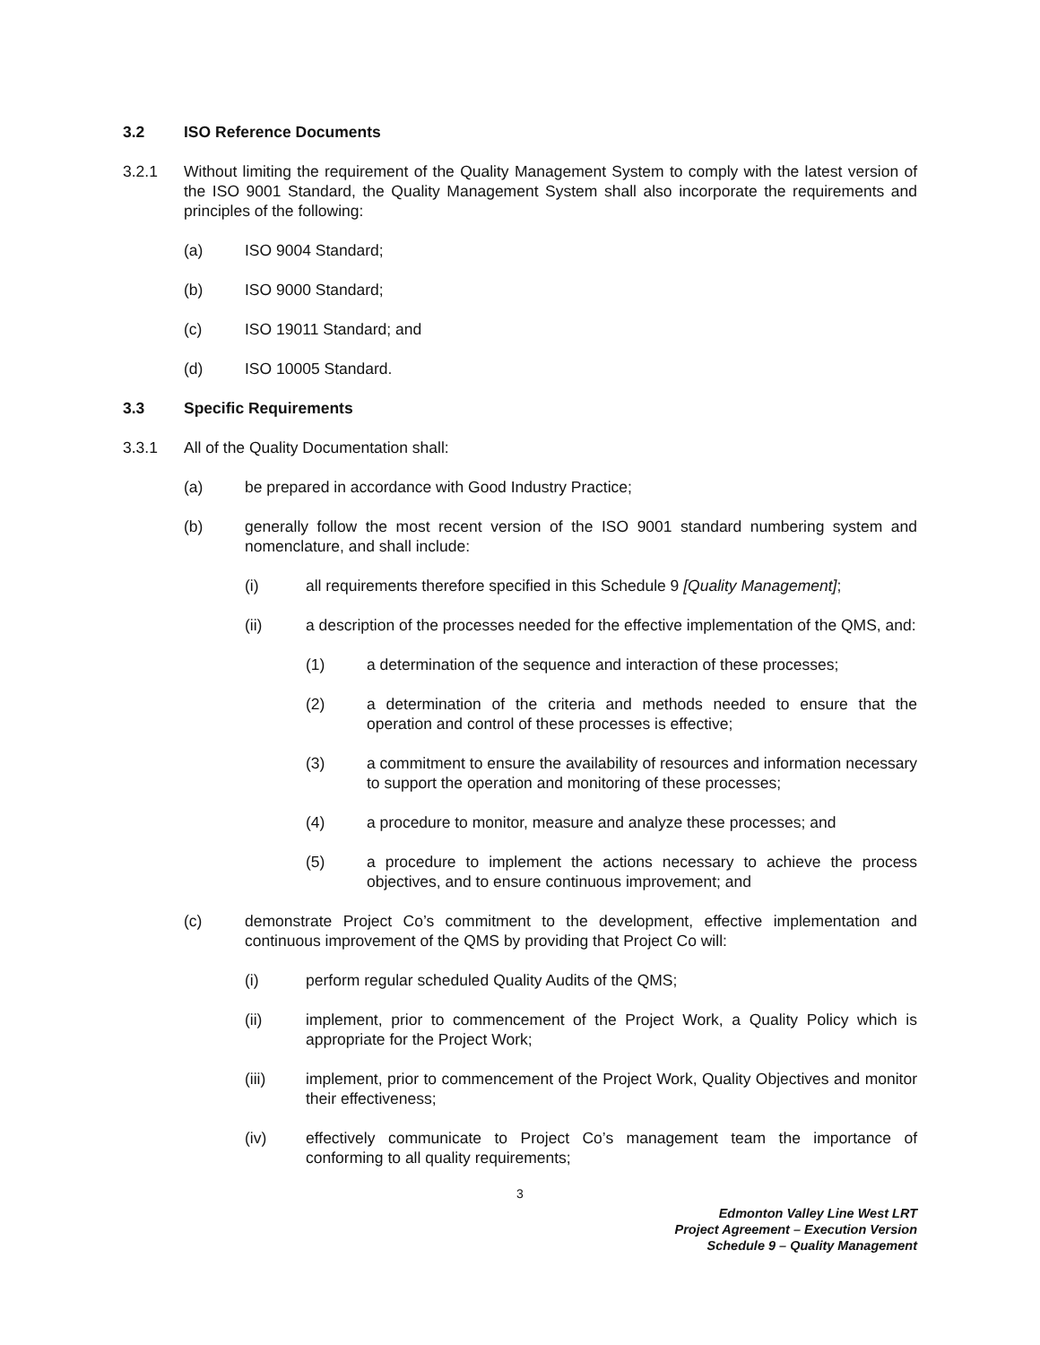3.2 ISO Reference Documents
3.2.1 Without limiting the requirement of the Quality Management System to comply with the latest version of the ISO 9001 Standard, the Quality Management System shall also incorporate the requirements and principles of the following:
(a) ISO 9004 Standard;
(b) ISO 9000 Standard;
(c) ISO 19011 Standard; and
(d) ISO 10005 Standard.
3.3 Specific Requirements
3.3.1 All of the Quality Documentation shall:
(a) be prepared in accordance with Good Industry Practice;
(b) generally follow the most recent version of the ISO 9001 standard numbering system and nomenclature, and shall include:
(i) all requirements therefore specified in this Schedule 9 [Quality Management];
(ii) a description of the processes needed for the effective implementation of the QMS, and:
(1) a determination of the sequence and interaction of these processes;
(2) a determination of the criteria and methods needed to ensure that the operation and control of these processes is effective;
(3) a commitment to ensure the availability of resources and information necessary to support the operation and monitoring of these processes;
(4) a procedure to monitor, measure and analyze these processes; and
(5) a procedure to implement the actions necessary to achieve the process objectives, and to ensure continuous improvement; and
(c) demonstrate Project Co’s commitment to the development, effective implementation and continuous improvement of the QMS by providing that Project Co will:
(i) perform regular scheduled Quality Audits of the QMS;
(ii) implement, prior to commencement of the Project Work, a Quality Policy which is appropriate for the Project Work;
(iii) implement, prior to commencement of the Project Work, Quality Objectives and monitor their effectiveness;
(iv) effectively communicate to Project Co’s management team the importance of conforming to all quality requirements;
3
Edmonton Valley Line West LRT
Project Agreement – Execution Version
Schedule 9 – Quality Management